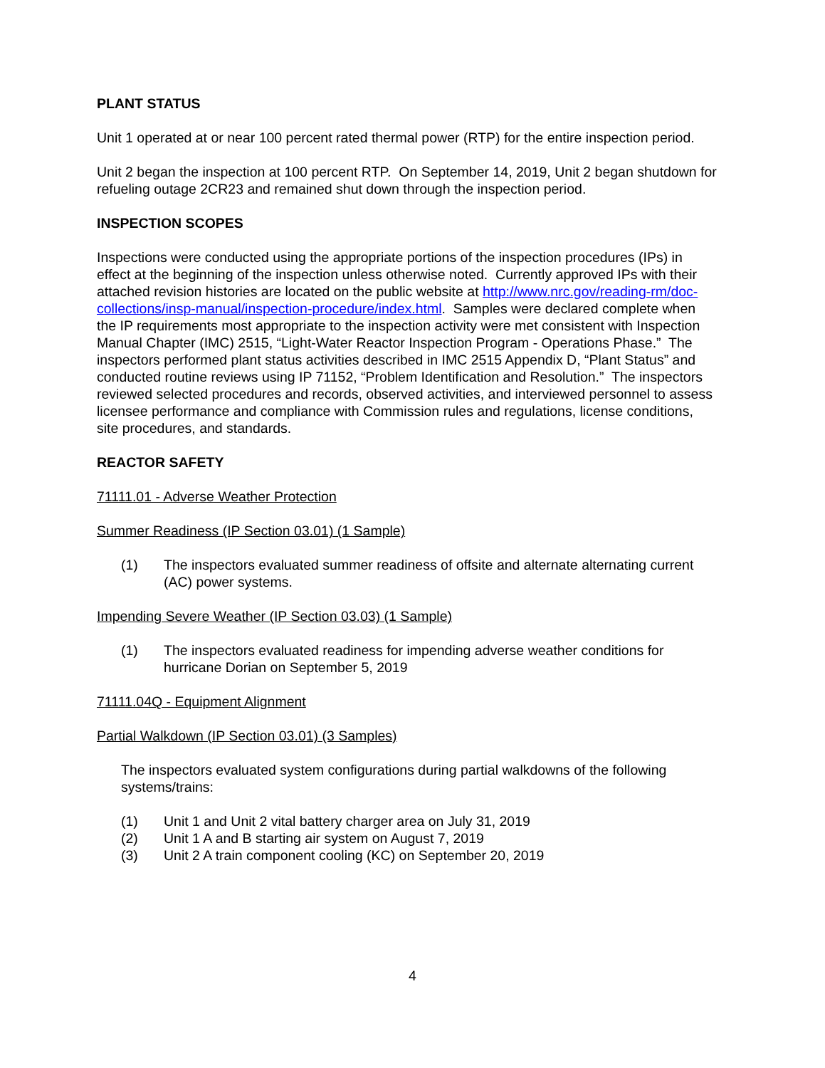PLANT STATUS
Unit 1 operated at or near 100 percent rated thermal power (RTP) for the entire inspection period.
Unit 2 began the inspection at 100 percent RTP. On September 14, 2019, Unit 2 began shutdown for refueling outage 2CR23 and remained shut down through the inspection period.
INSPECTION SCOPES
Inspections were conducted using the appropriate portions of the inspection procedures (IPs) in effect at the beginning of the inspection unless otherwise noted. Currently approved IPs with their attached revision histories are located on the public website at http://www.nrc.gov/reading-rm/doc-collections/insp-manual/inspection-procedure/index.html. Samples were declared complete when the IP requirements most appropriate to the inspection activity were met consistent with Inspection Manual Chapter (IMC) 2515, “Light-Water Reactor Inspection Program - Operations Phase.” The inspectors performed plant status activities described in IMC 2515 Appendix D, “Plant Status” and conducted routine reviews using IP 71152, “Problem Identification and Resolution.” The inspectors reviewed selected procedures and records, observed activities, and interviewed personnel to assess licensee performance and compliance with Commission rules and regulations, license conditions, site procedures, and standards.
REACTOR SAFETY
71111.01 - Adverse Weather Protection
Summer Readiness (IP Section 03.01) (1 Sample)
(1) The inspectors evaluated summer readiness of offsite and alternate alternating current (AC) power systems.
Impending Severe Weather (IP Section 03.03) (1 Sample)
(1) The inspectors evaluated readiness for impending adverse weather conditions for hurricane Dorian on September 5, 2019
71111.04Q - Equipment Alignment
Partial Walkdown (IP Section 03.01) (3 Samples)
The inspectors evaluated system configurations during partial walkdowns of the following systems/trains:
(1) Unit 1 and Unit 2 vital battery charger area on July 31, 2019
(2) Unit 1 A and B starting air system on August 7, 2019
(3) Unit 2 A train component cooling (KC) on September 20, 2019
4